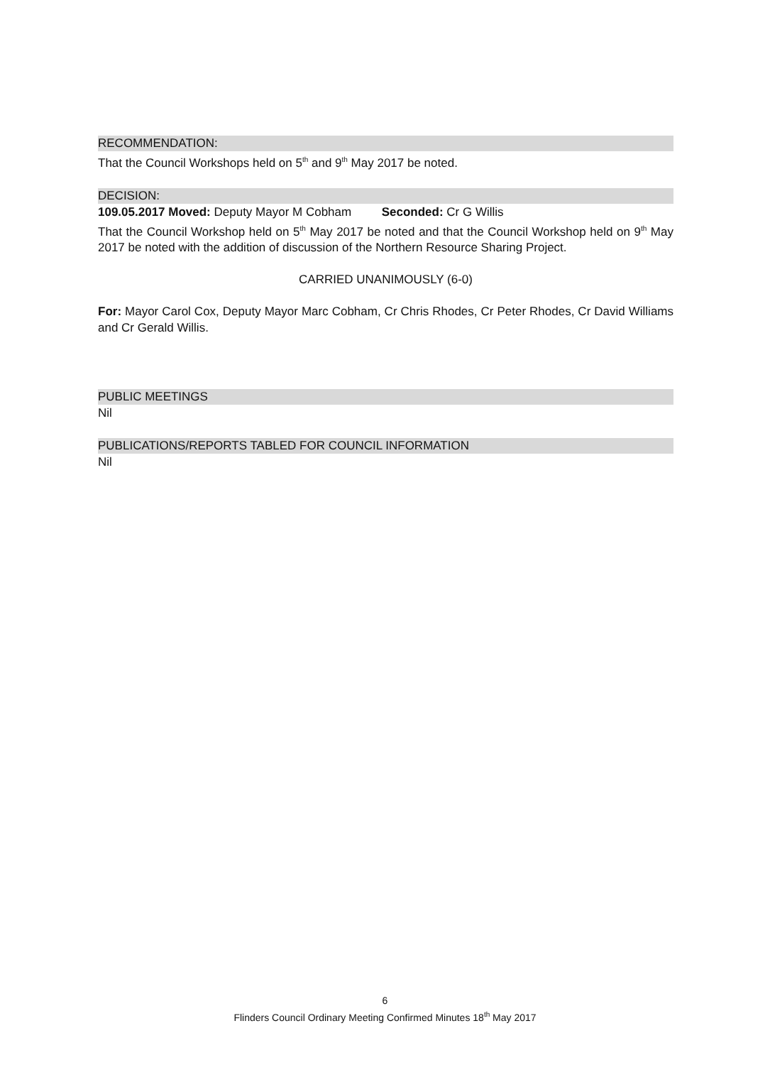RECOMMENDATION:
That the Council Workshops held on 5<sup>th</sup> and 9<sup>th</sup> May 2017 be noted.
DECISION:
109.05.2017 Moved: Deputy Mayor M Cobham Seconded: Cr G Willis
That the Council Workshop held on 5<sup>th</sup> May 2017 be noted and that the Council Workshop held on 9<sup>th</sup> May 2017 be noted with the addition of discussion of the Northern Resource Sharing Project.
CARRIED UNANIMOUSLY (6-0)
For: Mayor Carol Cox, Deputy Mayor Marc Cobham, Cr Chris Rhodes, Cr Peter Rhodes, Cr David Williams and Cr Gerald Willis.
PUBLIC MEETINGS
Nil
PUBLICATIONS/REPORTS TABLED FOR COUNCIL INFORMATION
Nil
6
Flinders Council Ordinary Meeting Confirmed Minutes 18<sup>th</sup> May 2017